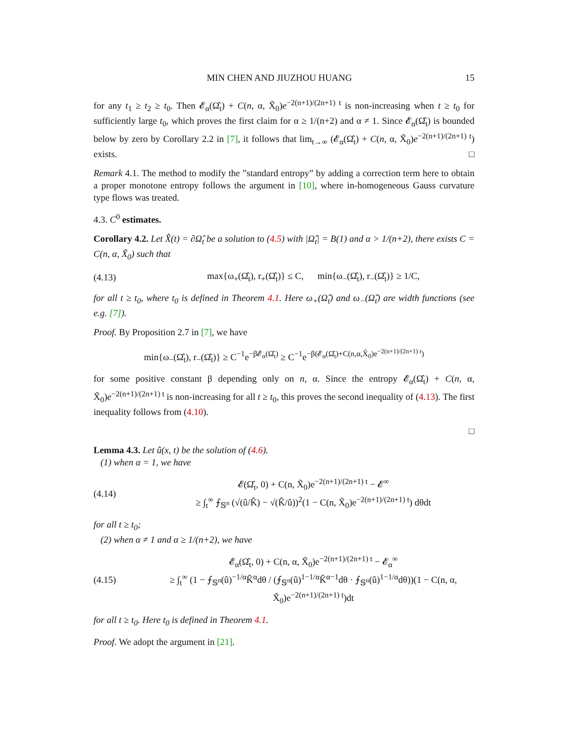MIN CHEN AND JIUZHOU HUANG 15
for any t<sub>1</sub> ≥ t<sub>2</sub> ≥ t<sub>0</sub>. Then 𝓔<sub>α</sub>(Ω̂<sub>t</sub>) + C(n, α, X̃<sub>0</sub>)e<sup>−2(n+1)/(2n+1) t</sup> is non-increasing when t ≥ t<sub>0</sub> for sufficiently large t<sub>0</sub>, which proves the first claim for α ≥ 1/(n+2) and α ≠ 1. Since 𝓔<sub>α</sub>(Ω̂<sub>t</sub>) is bounded below by zero by Corollary 2.2 in [7], it follows that lim<sub>t→∞</sub> (𝓔<sub>α</sub>(Ω̂<sub>t</sub>) + C(n, α, X̃<sub>0</sub>)e<sup>−2(n+1)/(2n+1) t</sup>) exists. □
Remark 4.1. The method to modify the ”standard entropy” by adding a correction term here to obtain a proper monotone entropy follows the argument in [10], where in-homogeneous Gauss curvature type flows was treated.
4.3. C<sup>0</sup> estimates.
Corollary 4.2. Let X̂(t) = ∂Ω̂<sub>t</sub> be a solution to (4.5) with |Ω̂<sub>t</sub>| = B(1) and α > 1/(n+2), there exists C = C(n, α, X̃<sub>0</sub>) such that
(4.13) max{ω<sub>+</sub>(Ω̂<sub>t</sub>), r<sub>+</sub>(Ω̂<sub>t</sub>)} ≤ C, min{ω<sub>−</sub>(Ω̂<sub>t</sub>), r<sub>−</sub>(Ω̂<sub>t</sub>)} ≥ 1/C,
for all t ≥ t<sub>0</sub>, where t<sub>0</sub> is defined in Theorem 4.1. Here ω<sub>+</sub>(Ω̂<sub>t</sub>) and ω<sub>−</sub>(Ω̂<sub>t</sub>) are width functions (see e.g. [7]).
Proof. By Proposition 2.7 in [7], we have
min{ω<sub>−</sub>(Ω̂<sub>t</sub>), r<sub>−</sub>(Ω̂<sub>t</sub>)} ≥ C<sup>−1</sup>e<sup>−β𝓔<sub>α</sub>(Ω̂<sub>t</sub>)</sup> ≥ C<sup>−1</sup>e<sup>−β(𝓔<sub>α</sub>(Ω̂<sub>t</sub>)+C(n,α,X̃<sub>0</sub>)e<sup>−2(n+1)/(2n+1) t</sup>)</sup>
for some positive constant β depending only on n, α. Since the entropy 𝓔<sub>α</sub>(Ω̂<sub>t</sub>) + C(n, α, X̃<sub>0</sub>)e<sup>−2(n+1)/(2n+1) t</sup> is non-increasing for all t ≥ t<sub>0</sub>, this proves the second inequality of (4.13). The first inequality follows from (4.10).
□
Lemma 4.3. Let û(x, t) be the solution of (4.6).
(1) when α = 1, we have
(4.14) 𝓔(Ω̂<sub>t</sub>, 0) + C(n, X̃<sub>0</sub>)e<sup>−2(n+1)/(2n+1) t</sup> − 𝓔<sup>∞</sup>
≥ ∫<sub>t</sub><sup>∞</sup> ⨍<sub>𝕊<sup>n</sup></sub> (√(û/K̂) − √(K̂/û))<sup>2</sup>(1 − C(n, X̃<sub>0</sub>)e<sup>−2(n+1)/(2n+1) t</sup>) dθdt
for all t ≥ t<sub>0</sub>;
(2) when α ≠ 1 and α ≥ 1/(n+2), we have
(4.15) 𝓔<sub>α</sub>(Ω̂<sub>t</sub>, 0) + C(n, α, X̃<sub>0</sub>)e<sup>−2(n+1)/(2n+1) t</sup> − 𝓔<sub>α</sub><sup>∞</sup>
≥ ∫<sub>t</sub><sup>∞</sup> (1 − ⨍<sub>𝕊<sup>n</sup></sub>(û)<sup>−1/α</sup>K̂<sup>α</sup>dθ / (⨍<sub>𝕊<sup>n</sup></sub>(û)<sup>1−1/α</sup>K̂<sup>α−1</sup>dθ · ⨍<sub>𝕊<sup>n</sup></sub>(û)<sup>1−1/α</sup>dθ))(1 − C(n, α, X̃<sub>0</sub>)e<sup>−2(n+1)/(2n+1) t</sup>)dt
for all t ≥ t<sub>0</sub>. Here t<sub>0</sub> is defined in Theorem 4.1.
Proof. We adopt the argument in [21].